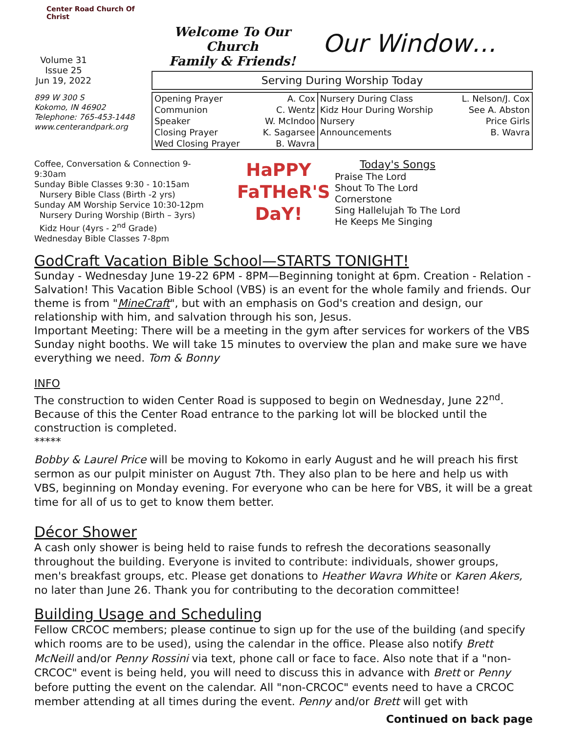Center Road Church Of Christ
Volume 31
Issue 25
Jun 19, 2022
Welcome To Our Church
Family & Friends!
Our Window…
899 W 300 S
Kokomo, IN 46902
Telephone: 765-453-1448
www.centerandpark.org
Serving During Worship Today
| Opening Prayer | A. Cox | Nursery During Class | L. Nelson/J. Cox |
| Communion | C. Wentz | Kidz Hour During Worship | See A. Abston |
| Speaker | W. McIndoo | Nursery | Price Girls |
| Closing Prayer | K. Sagarsee | Announcements | B. Wavra |
| Wed Closing Prayer | B. Wavra | | |
Coffee, Conversation & Connection 9-9:30am
Sunday Bible Classes 9:30 - 10:15am
Nursery Bible Class (Birth -2 yrs)
Sunday AM Worship Service 10:30-12pm
Nursery During Worship (Birth – 3yrs)
Kidz Hour (4yrs - 2<sup>nd</sup> Grade)
Wednesday Bible Classes 7-8pm
HaPPY
FaTHeR'S
DaY!
Today's Songs
Praise The Lord
Shout To The Lord
Cornerstone
Sing Hallelujah To The Lord
He Keeps Me Singing
GodCraft Vacation Bible School—STARTS TONIGHT!
Sunday - Wednesday June 19-22 6PM - 8PM—Beginning tonight at 6pm. Creation - Relation - Salvation! This Vacation Bible School (VBS) is an event for the whole family and friends. Our theme is from "MineCraft", but with an emphasis on God's creation and design, our relationship with him, and salvation through his son, Jesus.
Important Meeting: There will be a meeting in the gym after services for workers of the VBS Sunday night booths. We will take 15 minutes to overview the plan and make sure we have everything we need. Tom & Bonny
INFO
The construction to widen Center Road is supposed to begin on Wednesday, June 22<sup>nd</sup>. Because of this the Center Road entrance to the parking lot will be blocked until the construction is completed.
*****
Bobby & Laurel Price will be moving to Kokomo in early August and he will preach his first sermon as our pulpit minister on August 7th. They also plan to be here and help us with VBS, beginning on Monday evening. For everyone who can be here for VBS, it will be a great time for all of us to get to know them better.
Décor Shower
A cash only shower is being held to raise funds to refresh the decorations seasonally throughout the building. Everyone is invited to contribute: individuals, shower groups, men's breakfast groups, etc. Please get donations to Heather Wavra White or Karen Akers, no later than June 26. Thank you for contributing to the decoration committee!
Building Usage and Scheduling
Fellow CRCOC members; please continue to sign up for the use of the building (and specify which rooms are to be used), using the calendar in the office. Please also notify Brett McNeill and/or Penny Rossini via text, phone call or face to face. Also note that if a "non-CRCOC" event is being held, you will need to discuss this in advance with Brett or Penny before putting the event on the calendar. All "non-CRCOC" events need to have a CRCOC member attending at all times during the event. Penny and/or Brett will get with
Continued on back page